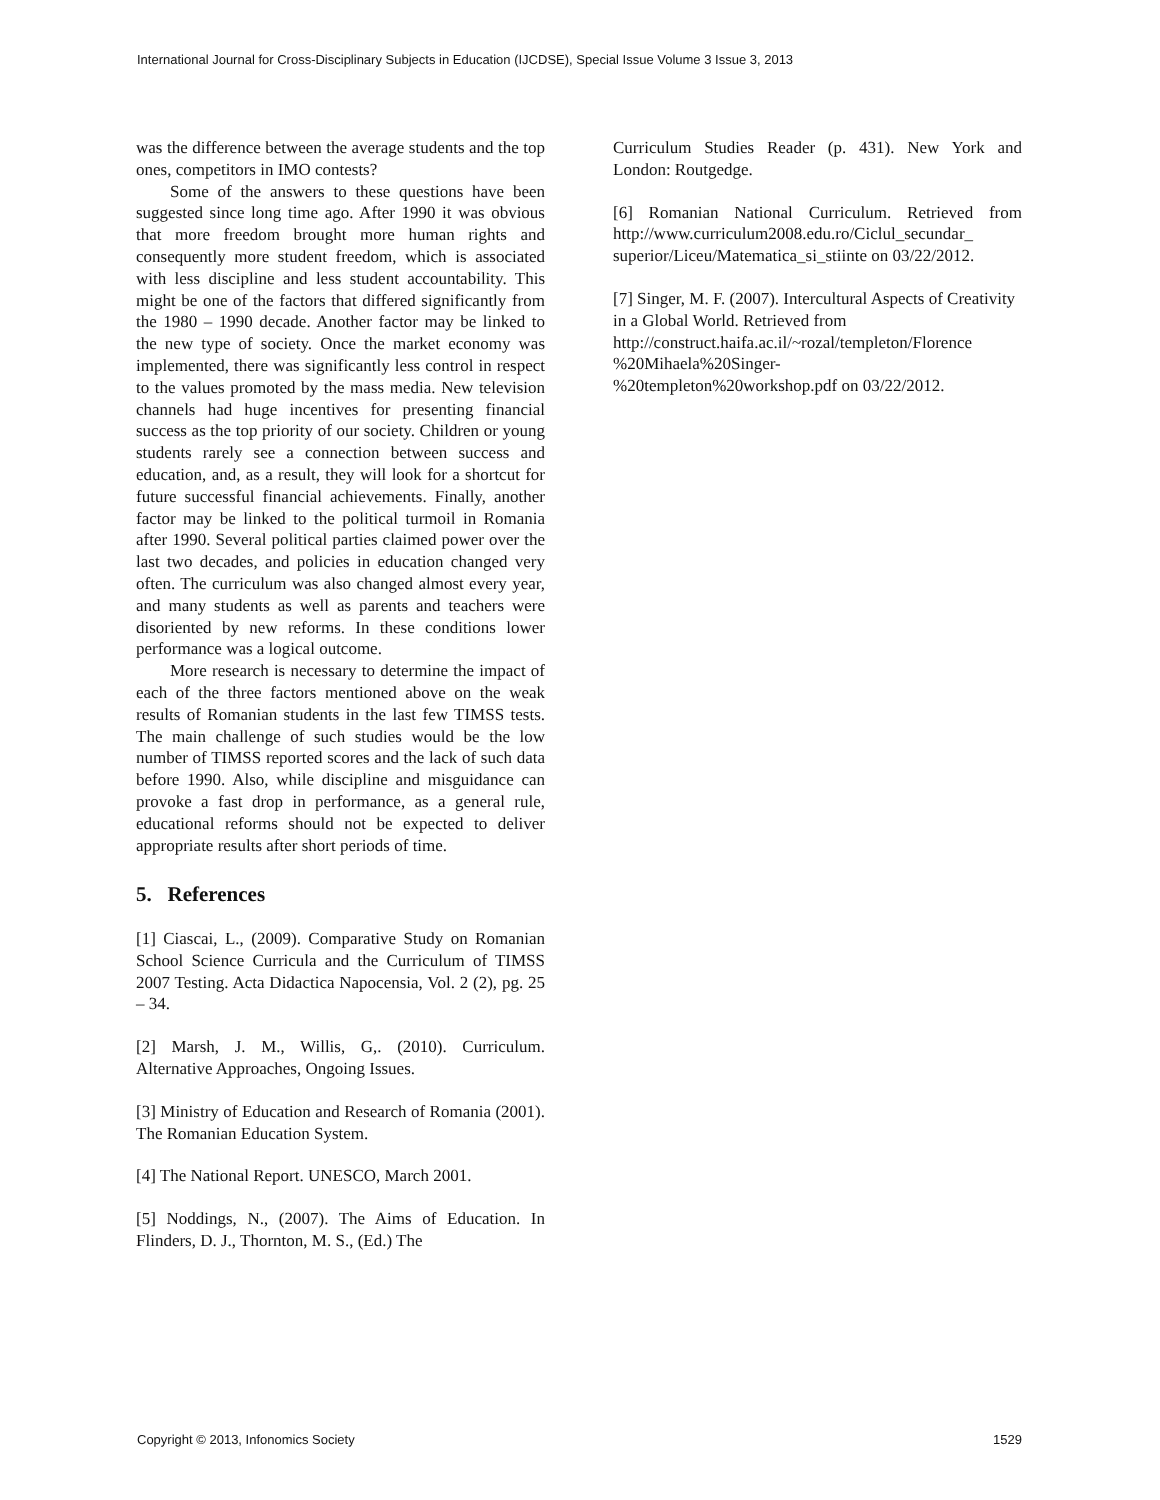International Journal for Cross-Disciplinary Subjects in Education (IJCDSE), Special Issue Volume 3 Issue 3, 2013
was the difference between the average students and the top ones, competitors in IMO contests?
Some of the answers to these questions have been suggested since long time ago. After 1990 it was obvious that more freedom brought more human rights and consequently more student freedom, which is associated with less discipline and less student accountability. This might be one of the factors that differed significantly from the 1980 – 1990 decade. Another factor may be linked to the new type of society. Once the market economy was implemented, there was significantly less control in respect to the values promoted by the mass media. New television channels had huge incentives for presenting financial success as the top priority of our society. Children or young students rarely see a connection between success and education, and, as a result, they will look for a shortcut for future successful financial achievements. Finally, another factor may be linked to the political turmoil in Romania after 1990. Several political parties claimed power over the last two decades, and policies in education changed very often. The curriculum was also changed almost every year, and many students as well as parents and teachers were disoriented by new reforms. In these conditions lower performance was a logical outcome.
More research is necessary to determine the impact of each of the three factors mentioned above on the weak results of Romanian students in the last few TIMSS tests. The main challenge of such studies would be the low number of TIMSS reported scores and the lack of such data before 1990. Also, while discipline and misguidance can provoke a fast drop in performance, as a general rule, educational reforms should not be expected to deliver appropriate results after short periods of time.
5. References
[1] Ciascai, L., (2009). Comparative Study on Romanian School Science Curricula and the Curriculum of TIMSS 2007 Testing. Acta Didactica Napocensia, Vol. 2 (2), pg. 25 – 34.
[2] Marsh, J. M., Willis, G,. (2010). Curriculum. Alternative Approaches, Ongoing Issues.
[3] Ministry of Education and Research of Romania (2001). The Romanian Education System.
[4] The National Report. UNESCO, March 2001.
[5] Noddings, N., (2007). The Aims of Education. In Flinders, D. J., Thornton, M. S., (Ed.) The
Curriculum Studies Reader (p. 431). New York and London: Routgedge.
[6] Romanian National Curriculum. Retrieved from http://www.curriculum2008.edu.ro/Ciclul_secundar_ superior/Liceu/Matematica_si_stiinte on 03/22/2012.
[7] Singer, M. F. (2007). Intercultural Aspects of Creativity in a Global World. Retrieved from http://construct.haifa.ac.il/~rozal/templeton/Florence %20Mihaela%20Singer-
%20templeton%20workshop.pdf on 03/22/2012.
Copyright © 2013, Infonomics Society 1529